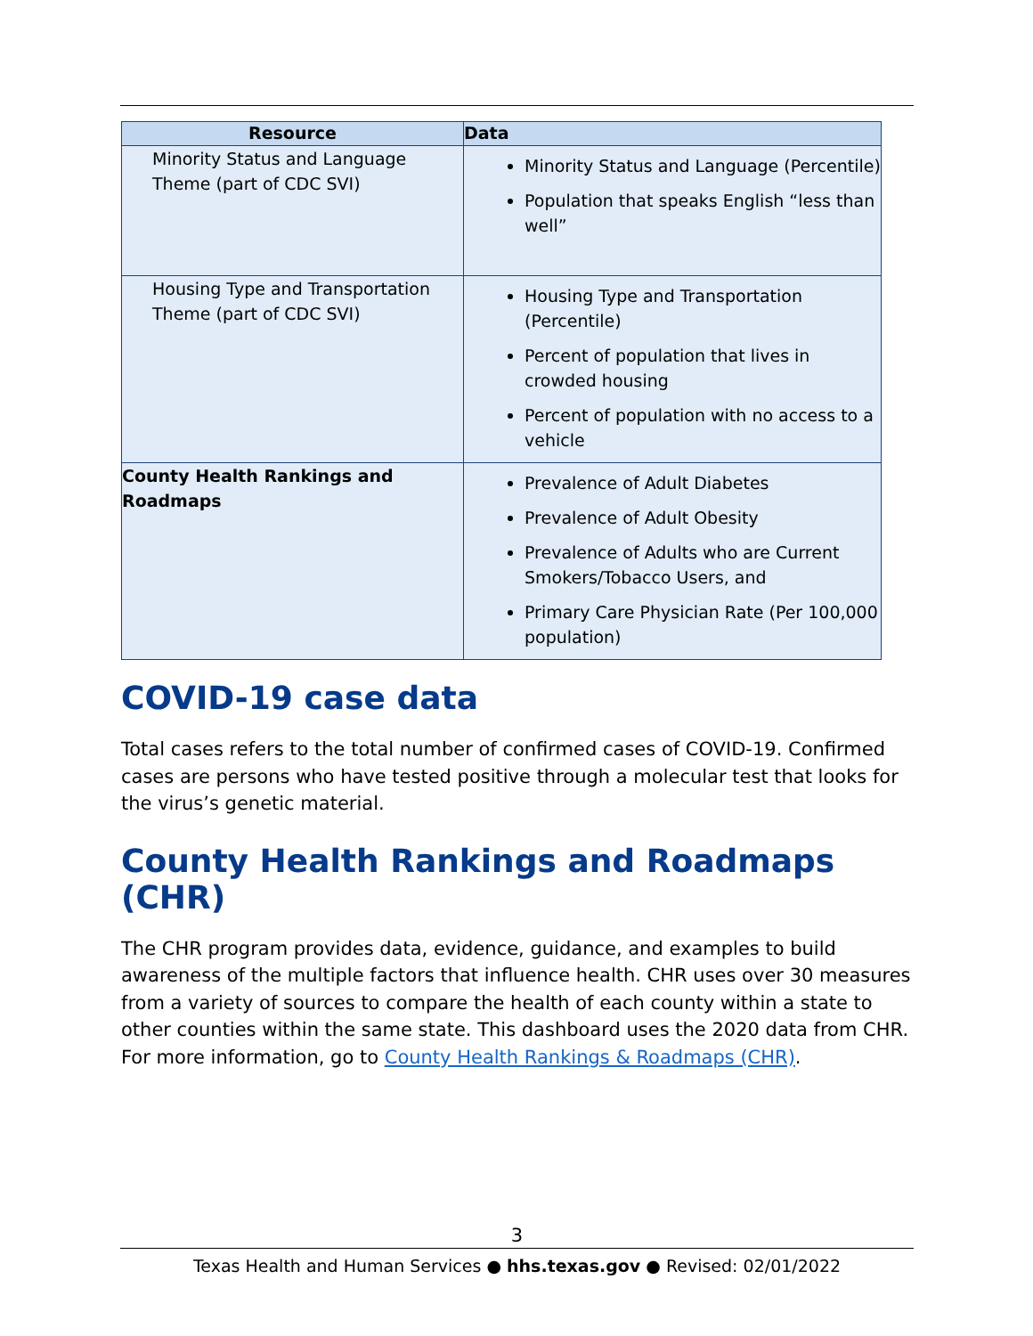| Resource | Data |
| --- | --- |
| Minority Status and Language Theme (part of CDC SVI) | Minority Status and Language (Percentile) Population that speaks English “less than well” |
| Housing Type and Transportation Theme (part of CDC SVI) | Housing Type and Transportation (Percentile) Percent of population that lives in crowded housing Percent of population with no access to a vehicle |
| County Health Rankings and Roadmaps | Prevalence of Adult Diabetes Prevalence of Adult Obesity Prevalence of Adults who are Current Smokers/Tobacco Users, and Primary Care Physician Rate (Per 100,000 population) |
COVID-19 case data
Total cases refers to the total number of confirmed cases of COVID-19. Confirmed cases are persons who have tested positive through a molecular test that looks for the virus’s genetic material.
County Health Rankings and Roadmaps (CHR)
The CHR program provides data, evidence, guidance, and examples to build awareness of the multiple factors that influence health. CHR uses over 30 measures from a variety of sources to compare the health of each county within a state to other counties within the same state. This dashboard uses the 2020 data from CHR. For more information, go to County Health Rankings & Roadmaps (CHR).
3
Texas Health and Human Services ● hhs.texas.gov ● Revised: 02/01/2022